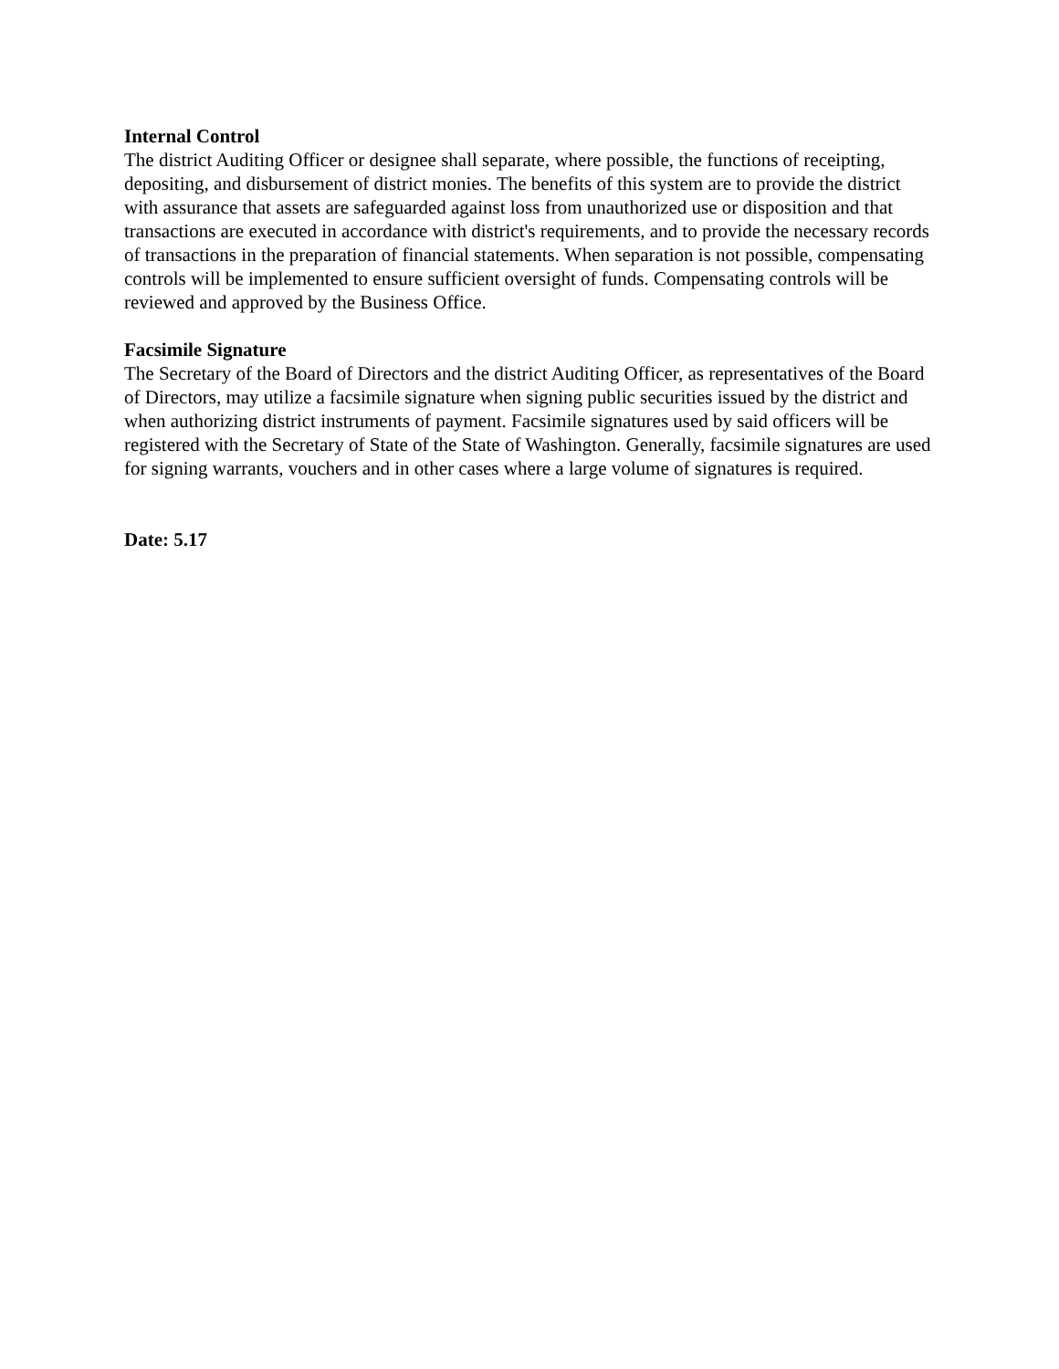Internal Control
The district Auditing Officer or designee shall separate, where possible, the functions of receipting, depositing, and disbursement of district monies. The benefits of this system are to provide the district with assurance that assets are safeguarded against loss from unauthorized use or disposition and that transactions are executed in accordance with district's requirements, and to provide the necessary records of transactions in the preparation of financial statements. When separation is not possible, compensating controls will be implemented to ensure sufficient oversight of funds. Compensating controls will be reviewed and approved by the Business Office.
Facsimile Signature
The Secretary of the Board of Directors and the district Auditing Officer, as representatives of the Board of Directors, may utilize a facsimile signature when signing public securities issued by the district and when authorizing district instruments of payment. Facsimile signatures used by said officers will be registered with the Secretary of State of the State of Washington. Generally, facsimile signatures are used for signing warrants, vouchers and in other cases where a large volume of signatures is required.
Date: 5.17